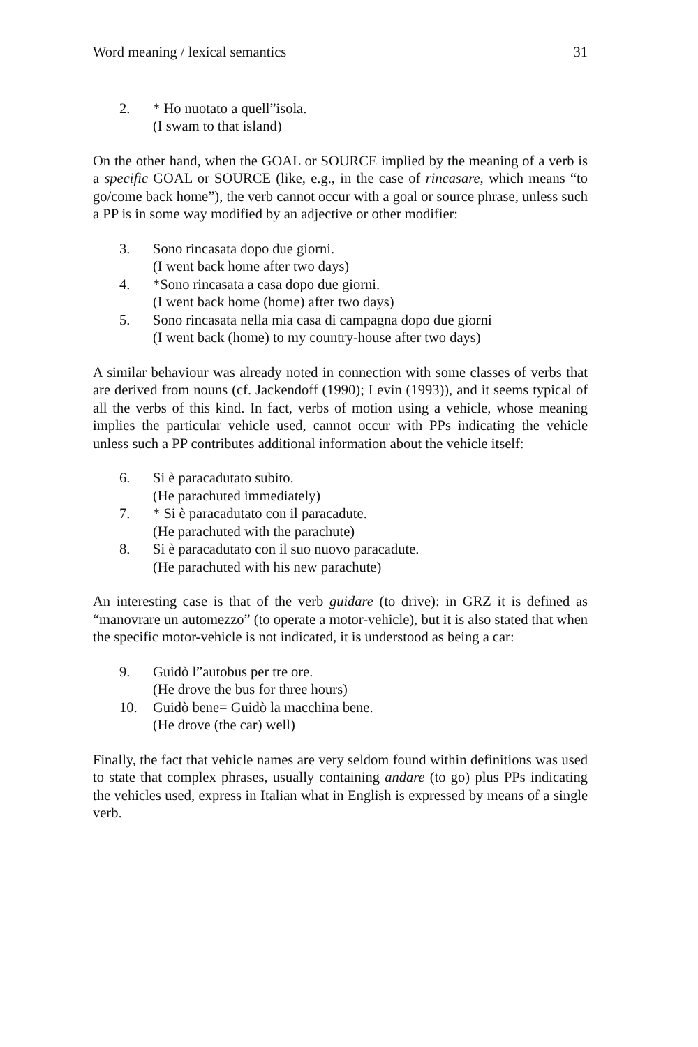Word meaning / lexical semantics 31
2. * Ho nuotato a quell”isola.
(I swam to that island)
On the other hand, when the GOAL or SOURCE implied by the meaning of a verb is a specific GOAL or SOURCE (like, e.g., in the case of rincasare, which means “to go/come back home”), the verb cannot occur with a goal or source phrase, unless such a PP is in some way modified by an adjective or other modifier:
3. Sono rincasata dopo due giorni.
(I went back home after two days)
4. *Sono rincasata a casa dopo due giorni.
(I went back home (home) after two days)
5. Sono rincasata nella mia casa di campagna dopo due giorni
(I went back (home) to my country-house after two days)
A similar behaviour was already noted in connection with some classes of verbs that are derived from nouns (cf. Jackendoff (1990); Levin (1993)), and it seems typical of all the verbs of this kind. In fact, verbs of motion using a vehicle, whose meaning implies the particular vehicle used, cannot occur with PPs indicating the vehicle unless such a PP contributes additional information about the vehicle itself:
6. Si è paracadutato subito.
(He parachuted immediately)
7. * Si è paracadutato con il paracadute.
(He parachuted with the parachute)
8. Si è paracadutato con il suo nuovo paracadute.
(He parachuted with his new parachute)
An interesting case is that of the verb guidare (to drive): in GRZ it is defined as “manovrare un automezzo” (to operate a motor-vehicle), but it is also stated that when the specific motor-vehicle is not indicated, it is understood as being a car:
9. Guidò l”autobus per tre ore.
(He drove the bus for three hours)
10. Guidò bene= Guidò la macchina bene.
(He drove (the car) well)
Finally, the fact that vehicle names are very seldom found within definitions was used to state that complex phrases, usually containing andare (to go) plus PPs indicating the vehicles used, express in Italian what in English is expressed by means of a single verb.